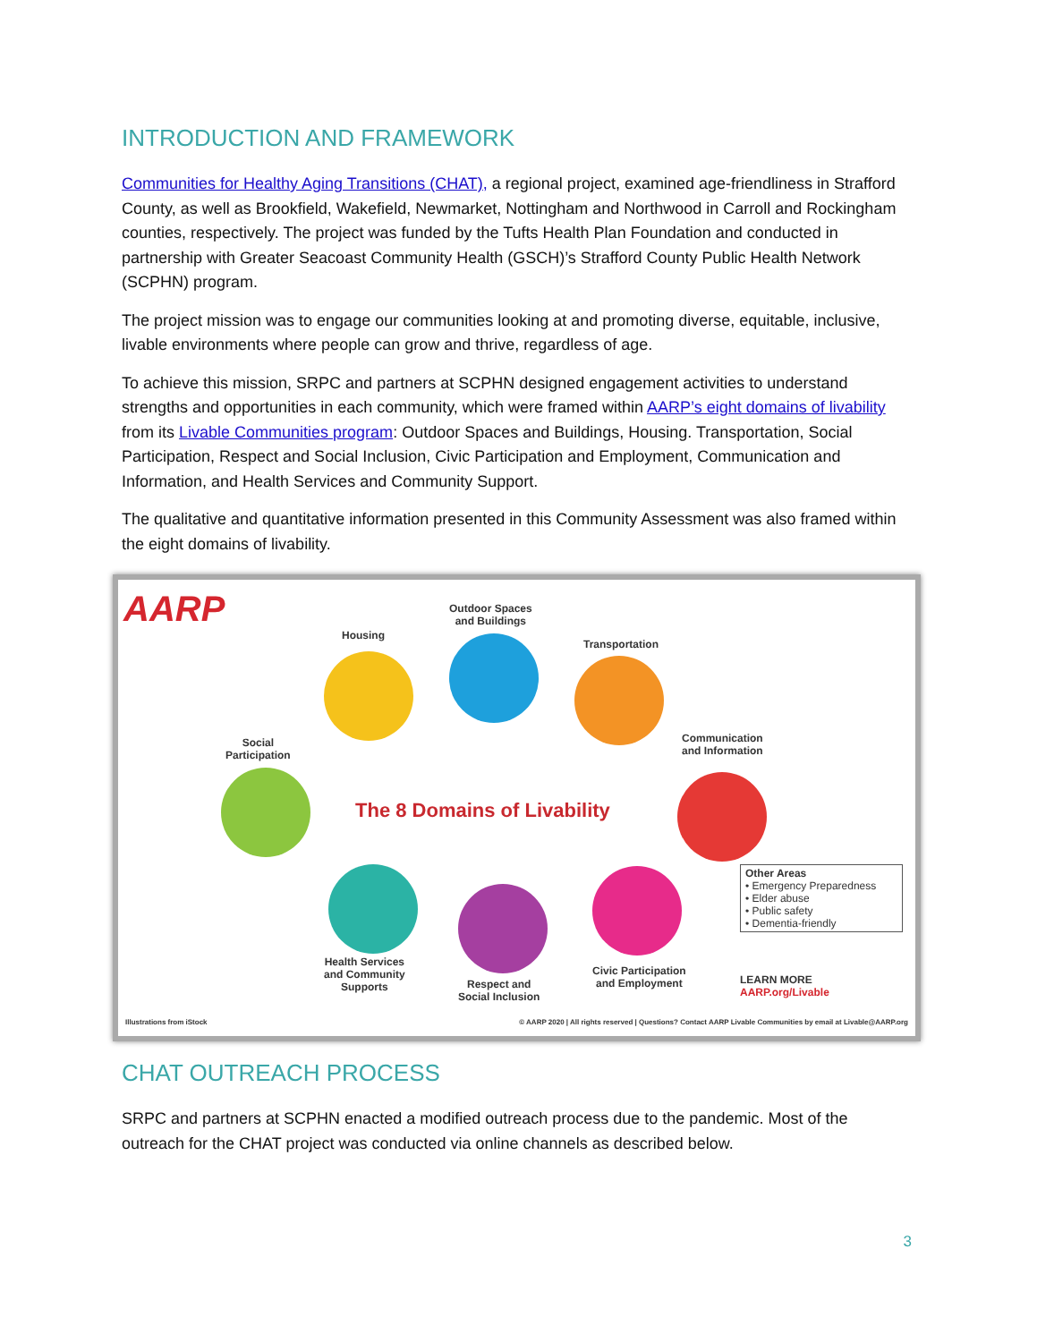INTRODUCTION AND FRAMEWORK
Communities for Healthy Aging Transitions (CHAT), a regional project, examined age-friendliness in Strafford County, as well as Brookfield, Wakefield, Newmarket, Nottingham and Northwood in Carroll and Rockingham counties, respectively. The project was funded by the Tufts Health Plan Foundation and conducted in partnership with Greater Seacoast Community Health (GSCH)’s Strafford County Public Health Network (SCPHN) program.
The project mission was to engage our communities looking at and promoting diverse, equitable, inclusive, livable environments where people can grow and thrive, regardless of age.
To achieve this mission, SRPC and partners at SCPHN designed engagement activities to understand strengths and opportunities in each community, which were framed within AARP’s eight domains of livability from its Livable Communities program: Outdoor Spaces and Buildings, Housing. Transportation, Social Participation, Respect and Social Inclusion, Civic Participation and Employment, Communication and Information, and Health Services and Community Support.
The qualitative and quantitative information presented in this Community Assessment was also framed within the eight domains of livability.
AARP
Housing
Outdoor Spaces
and Buildings
Transportation
Social
Participation
Communication
and Information
The 8 Domains of Livability
Health Services
and Community
Supports
Respect and
Social Inclusion
Civic Participation
and Employment
Other Areas
• Emergency Preparedness
• Elder abuse
• Public safety
• Dementia-friendly
LEARN MORE
AARP.org/Livable
Illustrations from iStock
© AARP 2020 | All rights reserved | Questions? Contact AARP Livable Communities by email at Livable@AARP.org
CHAT OUTREACH PROCESS
SRPC and partners at SCPHN enacted a modified outreach process due to the pandemic. Most of the outreach for the CHAT project was conducted via online channels as described below.
3